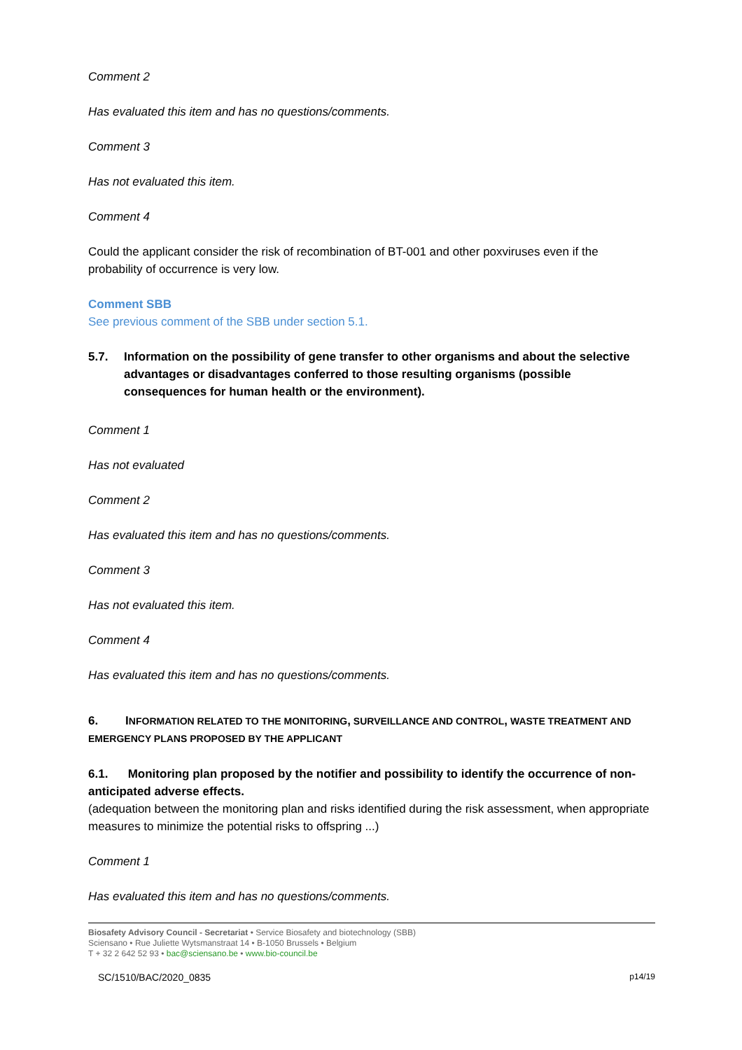Comment 2
Has evaluated this item and has no questions/comments.
Comment 3
Has not evaluated this item.
Comment 4
Could the applicant consider the risk of recombination of BT-001 and other poxviruses even if the probability of occurrence is very low.
Comment SBB
See previous comment of the SBB under section 5.1.
5.7. Information on the possibility of gene transfer to other organisms and about the selective advantages or disadvantages conferred to those resulting organisms (possible consequences for human health or the environment).
Comment 1
Has not evaluated
Comment 2
Has evaluated this item and has no questions/comments.
Comment 3
Has not evaluated this item.
Comment 4
Has evaluated this item and has no questions/comments.
6. INFORMATION RELATED TO THE MONITORING, SURVEILLANCE AND CONTROL, WASTE TREATMENT AND EMERGENCY PLANS PROPOSED BY THE APPLICANT
6.1. Monitoring plan proposed by the notifier and possibility to identify the occurrence of non-anticipated adverse effects.
(adequation between the monitoring plan and risks identified during the risk assessment, when appropriate measures to minimize the potential risks to offspring ...)
Comment 1
Has evaluated this item and has no questions/comments.
Biosafety Advisory Council - Secretariat • Service Biosafety and biotechnology (SBB)
Sciensano • Rue Juliette Wytsmanstraat 14 • B-1050 Brussels • Belgium
T + 32 2 642 52 93 • bac@sciensano.be • www.bio-council.be
SC/1510/BAC/2020_0835 p14/19